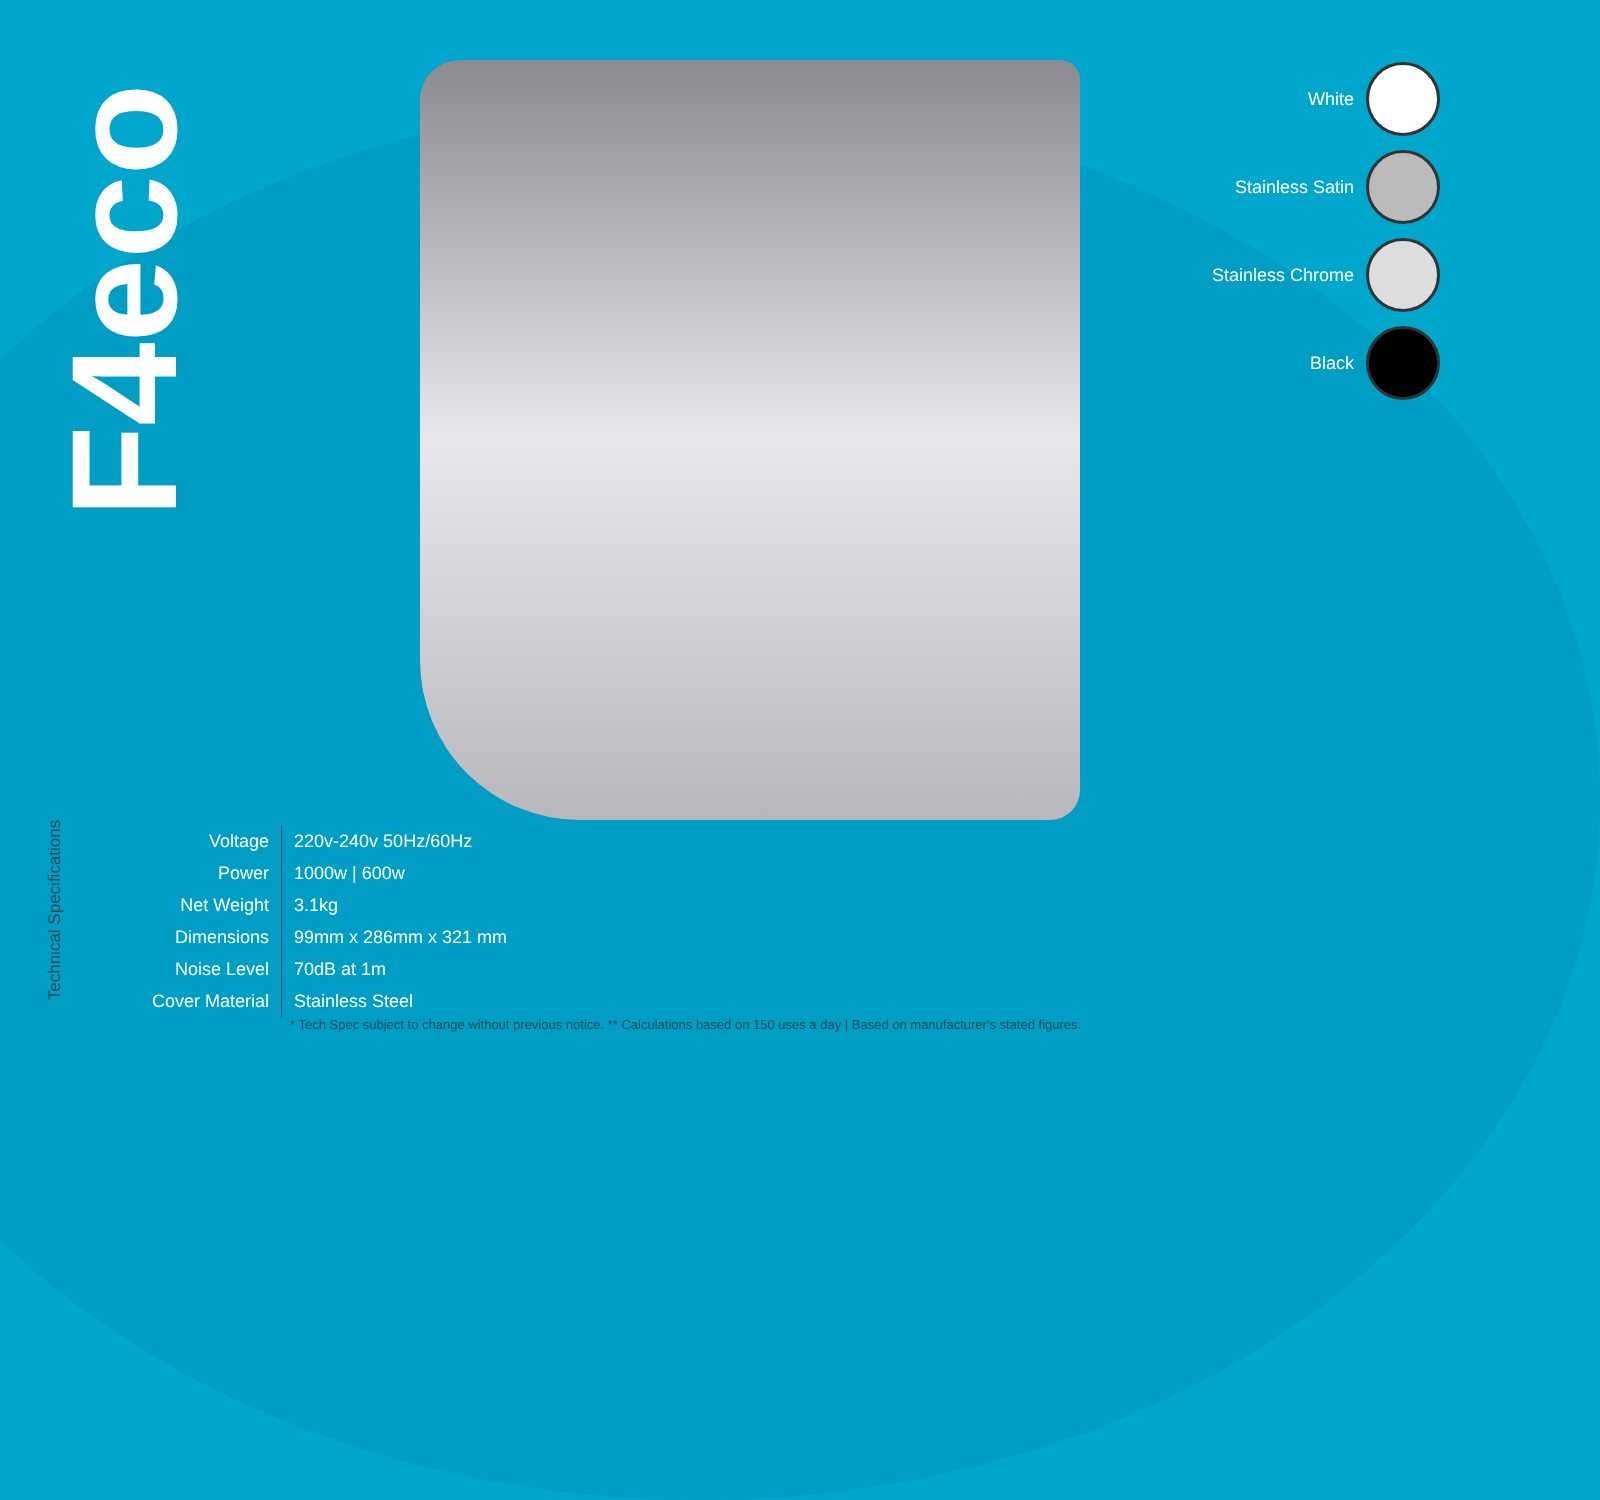F4eco
White
Stainless Satin
Stainless Chrome
Black
Technical Specifications
| Voltage | 220v-240v 50Hz/60Hz |
| Power | 1000w / 600w |
| Net Weight | 3.1kg |
| Dimensions | 99mm x 286mm x 321 mm |
| Noise Level | 70dB at 1m |
| Cover Material | Stainless Steel |
* Tech Spec subject to change without previous notice. ** Calculations based on 150 uses a day | Based on manufacturer's stated figures.